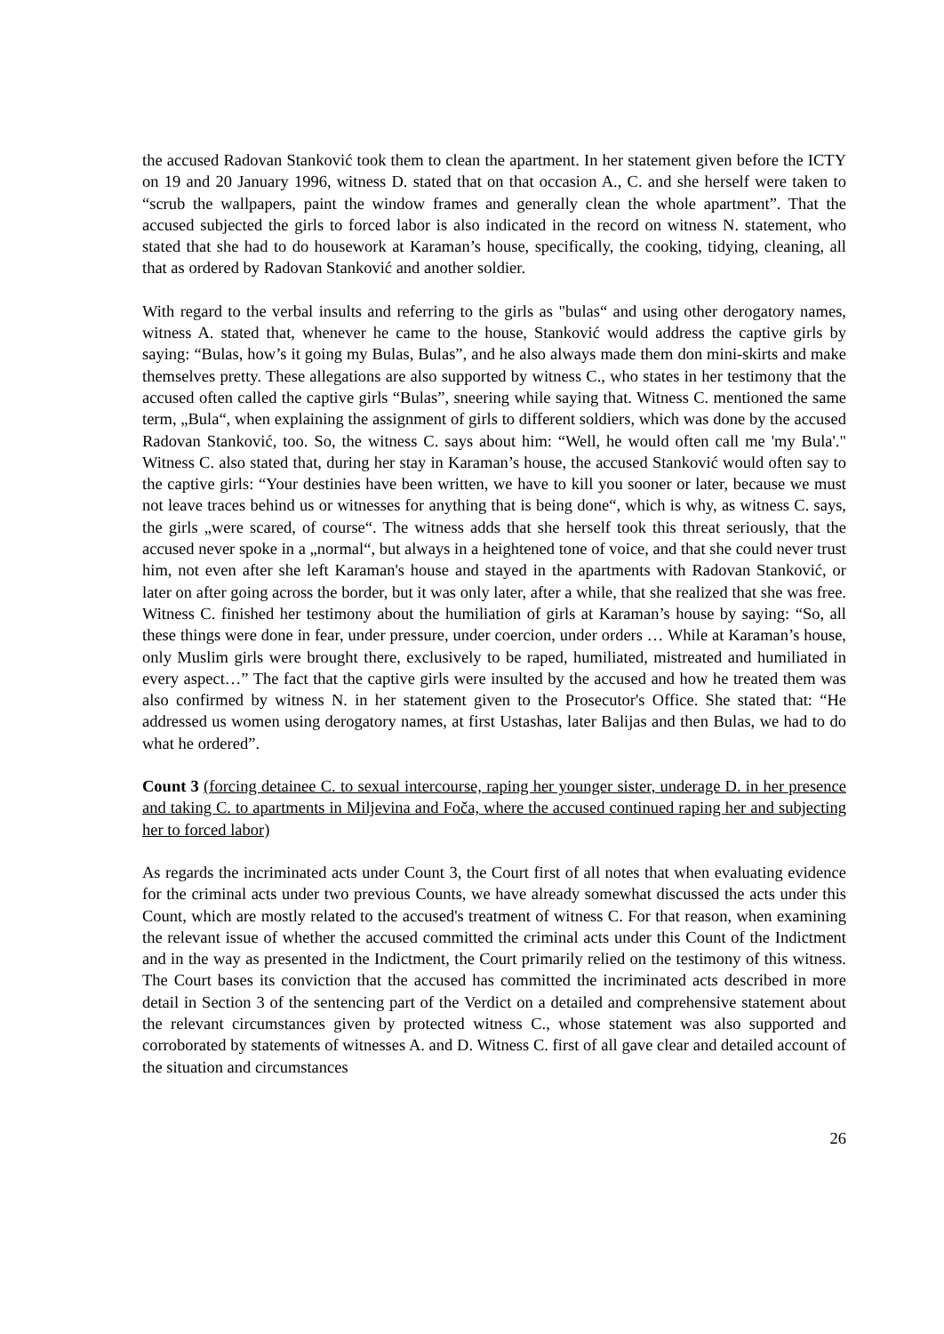the accused Radovan Stanković took them to clean the apartment. In her statement given before the ICTY on 19 and 20 January 1996, witness D. stated that on that occasion A., C. and she herself were taken to “scrub the wallpapers, paint the window frames and generally clean the whole apartment”. That the accused subjected the girls to forced labor is also indicated in the record on witness N. statement, who stated that she had to do housework at Karaman’s house, specifically, the cooking, tidying, cleaning, all that as ordered by Radovan Stanković and another soldier.
With regard to the verbal insults and referring to the girls as "bulas“ and using other derogatory names, witness A. stated that, whenever he came to the house, Stanković would address the captive girls by saying: “Bulas, how’s it going my Bulas, Bulas”, and he also always made them don mini-skirts and make themselves pretty. These allegations are also supported by witness C., who states in her testimony that the accused often called the captive girls “Bulas”, sneering while saying that. Witness C. mentioned the same term, „Bula“, when explaining the assignment of girls to different soldiers, which was done by the accused Radovan Stanković, too. So, the witness C. says about him: “Well, he would often call me 'my Bula'." Witness C. also stated that, during her stay in Karaman’s house, the accused Stanković would often say to the captive girls: “Your destinies have been written, we have to kill you sooner or later, because we must not leave traces behind us or witnesses for anything that is being done“, which is why, as witness C. says, the girls „were scared, of course“. The witness adds that she herself took this threat seriously, that the accused never spoke in a „normal“, but always in a heightened tone of voice, and that she could never trust him, not even after she left Karaman's house and stayed in the apartments with Radovan Stanković, or later on after going across the border, but it was only later, after a while, that she realized that she was free. Witness C. finished her testimony about the humiliation of girls at Karaman’s house by saying: “So, all these things were done in fear, under pressure, under coercion, under orders … While at Karaman’s house, only Muslim girls were brought there, exclusively to be raped, humiliated, mistreated and humiliated in every aspect…” The fact that the captive girls were insulted by the accused and how he treated them was also confirmed by witness N. in her statement given to the Prosecutor's Office. She stated that: “He addressed us women using derogatory names, at first Ustashas, later Balijas and then Bulas, we had to do what he ordered”.
Count 3 (forcing detainee C. to sexual intercourse, raping her younger sister, underage D. in her presence and taking C. to apartments in Miljevina and Foča, where the accused continued raping her and subjecting her to forced labor)
As regards the incriminated acts under Count 3, the Court first of all notes that when evaluating evidence for the criminal acts under two previous Counts, we have already somewhat discussed the acts under this Count, which are mostly related to the accused's treatment of witness C. For that reason, when examining the relevant issue of whether the accused committed the criminal acts under this Count of the Indictment and in the way as presented in the Indictment, the Court primarily relied on the testimony of this witness. The Court bases its conviction that the accused has committed the incriminated acts described in more detail in Section 3 of the sentencing part of the Verdict on a detailed and comprehensive statement about the relevant circumstances given by protected witness C., whose statement was also supported and corroborated by statements of witnesses A. and D. Witness C. first of all gave clear and detailed account of the situation and circumstances
26